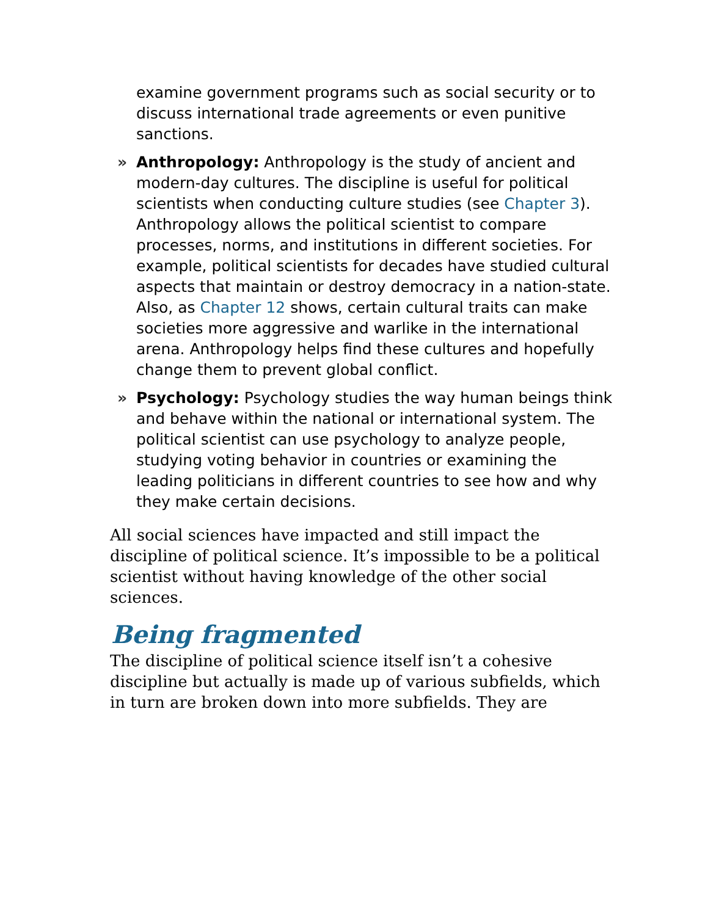examine government programs such as social security or to discuss international trade agreements or even punitive sanctions.
» Anthropology: Anthropology is the study of ancient and modern-day cultures. The discipline is useful for political scientists when conducting culture studies (see Chapter 3). Anthropology allows the political scientist to compare processes, norms, and institutions in different societies. For example, political scientists for decades have studied cultural aspects that maintain or destroy democracy in a nation-state. Also, as Chapter 12 shows, certain cultural traits can make societies more aggressive and warlike in the international arena. Anthropology helps find these cultures and hopefully change them to prevent global conflict.
» Psychology: Psychology studies the way human beings think and behave within the national or international system. The political scientist can use psychology to analyze people, studying voting behavior in countries or examining the leading politicians in different countries to see how and why they make certain decisions.
All social sciences have impacted and still impact the discipline of political science. It’s impossible to be a political scientist without having knowledge of the other social sciences.
Being fragmented
The discipline of political science itself isn’t a cohesive discipline but actually is made up of various subfields, which in turn are broken down into more subfields. They are